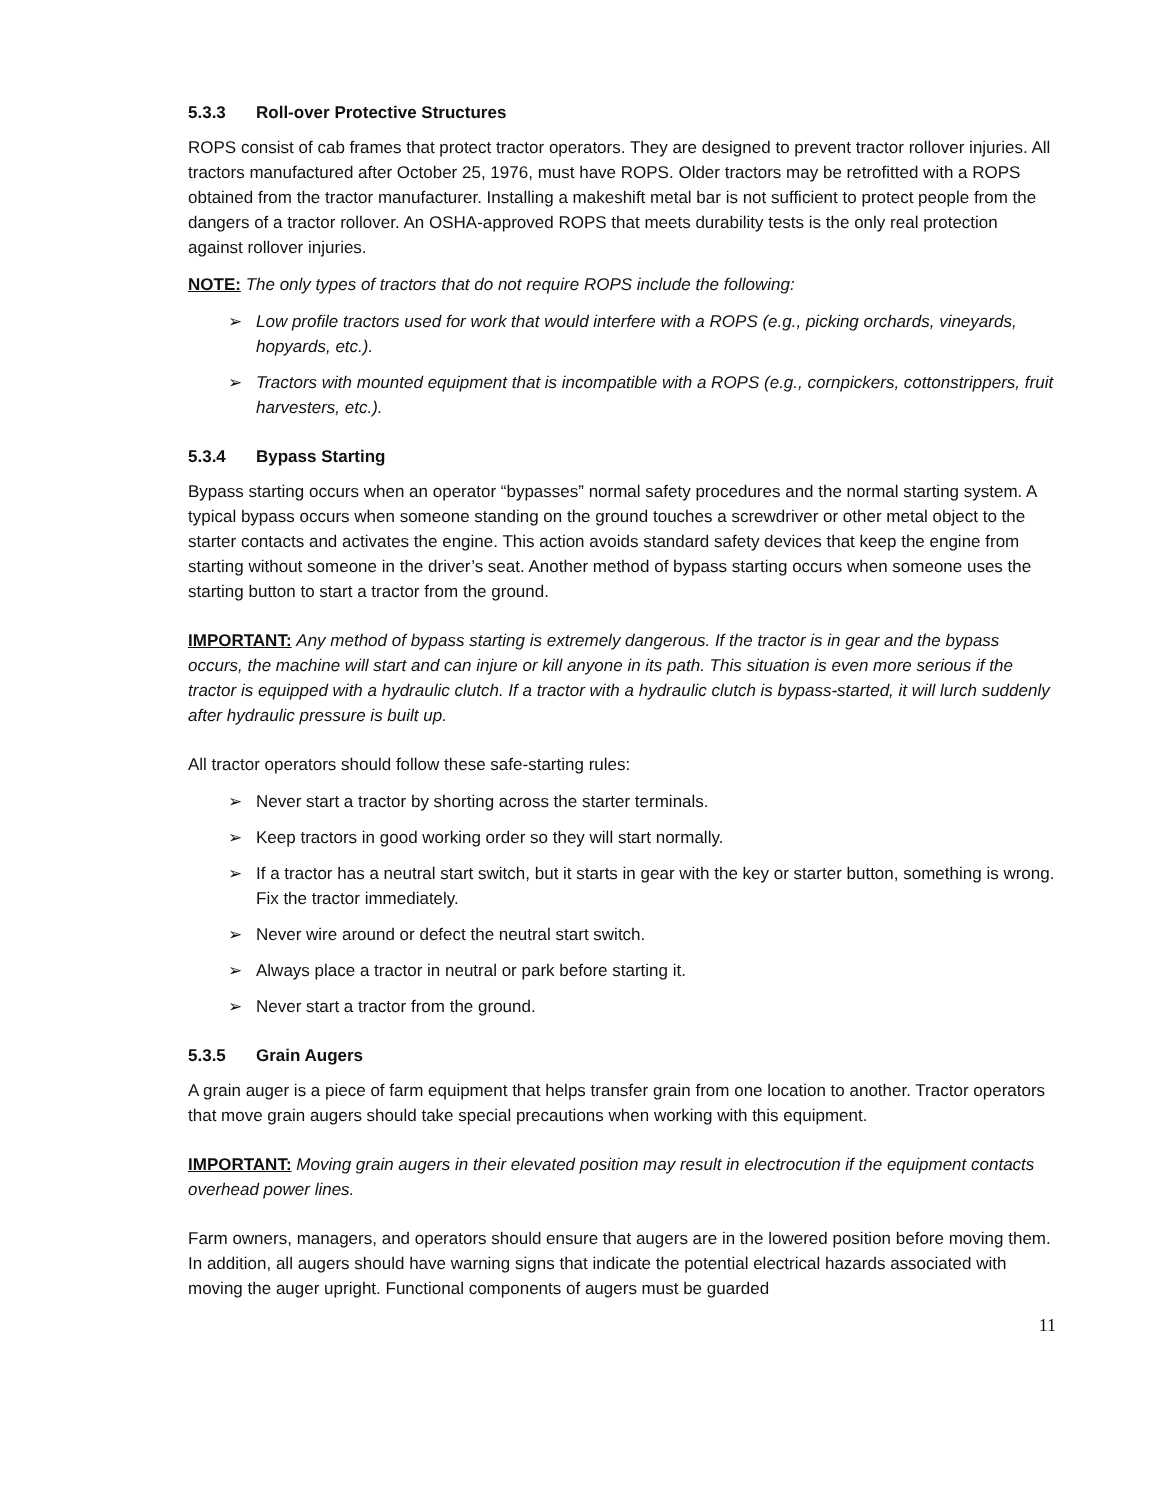5.3.3 Roll-over Protective Structures
ROPS consist of cab frames that protect tractor operators. They are designed to prevent tractor rollover injuries. All tractors manufactured after October 25, 1976, must have ROPS. Older tractors may be retrofitted with a ROPS obtained from the tractor manufacturer. Installing a makeshift metal bar is not sufficient to protect people from the dangers of a tractor rollover. An OSHA-approved ROPS that meets durability tests is the only real protection against rollover injuries.
NOTE: The only types of tractors that do not require ROPS include the following:
➢ Low profile tractors used for work that would interfere with a ROPS (e.g., picking orchards, vineyards, hopyards, etc.).
➢ Tractors with mounted equipment that is incompatible with a ROPS (e.g., cornpickers, cottonstrippers, fruit harvesters, etc.).
5.3.4 Bypass Starting
Bypass starting occurs when an operator “bypasses” normal safety procedures and the normal starting system. A typical bypass occurs when someone standing on the ground touches a screwdriver or other metal object to the starter contacts and activates the engine. This action avoids standard safety devices that keep the engine from starting without someone in the driver’s seat. Another method of bypass starting occurs when someone uses the starting button to start a tractor from the ground.
IMPORTANT: Any method of bypass starting is extremely dangerous. If the tractor is in gear and the bypass occurs, the machine will start and can injure or kill anyone in its path. This situation is even more serious if the tractor is equipped with a hydraulic clutch. If a tractor with a hydraulic clutch is bypass-started, it will lurch suddenly after hydraulic pressure is built up.
All tractor operators should follow these safe-starting rules:
➢ Never start a tractor by shorting across the starter terminals.
➢ Keep tractors in good working order so they will start normally.
➢ If a tractor has a neutral start switch, but it starts in gear with the key or starter button, something is wrong. Fix the tractor immediately.
➢ Never wire around or defect the neutral start switch.
➢ Always place a tractor in neutral or park before starting it.
➢ Never start a tractor from the ground.
5.3.5 Grain Augers
A grain auger is a piece of farm equipment that helps transfer grain from one location to another. Tractor operators that move grain augers should take special precautions when working with this equipment.
IMPORTANT: Moving grain augers in their elevated position may result in electrocution if the equipment contacts overhead power lines.
Farm owners, managers, and operators should ensure that augers are in the lowered position before moving them. In addition, all augers should have warning signs that indicate the potential electrical hazards associated with moving the auger upright. Functional components of augers must be guarded
11